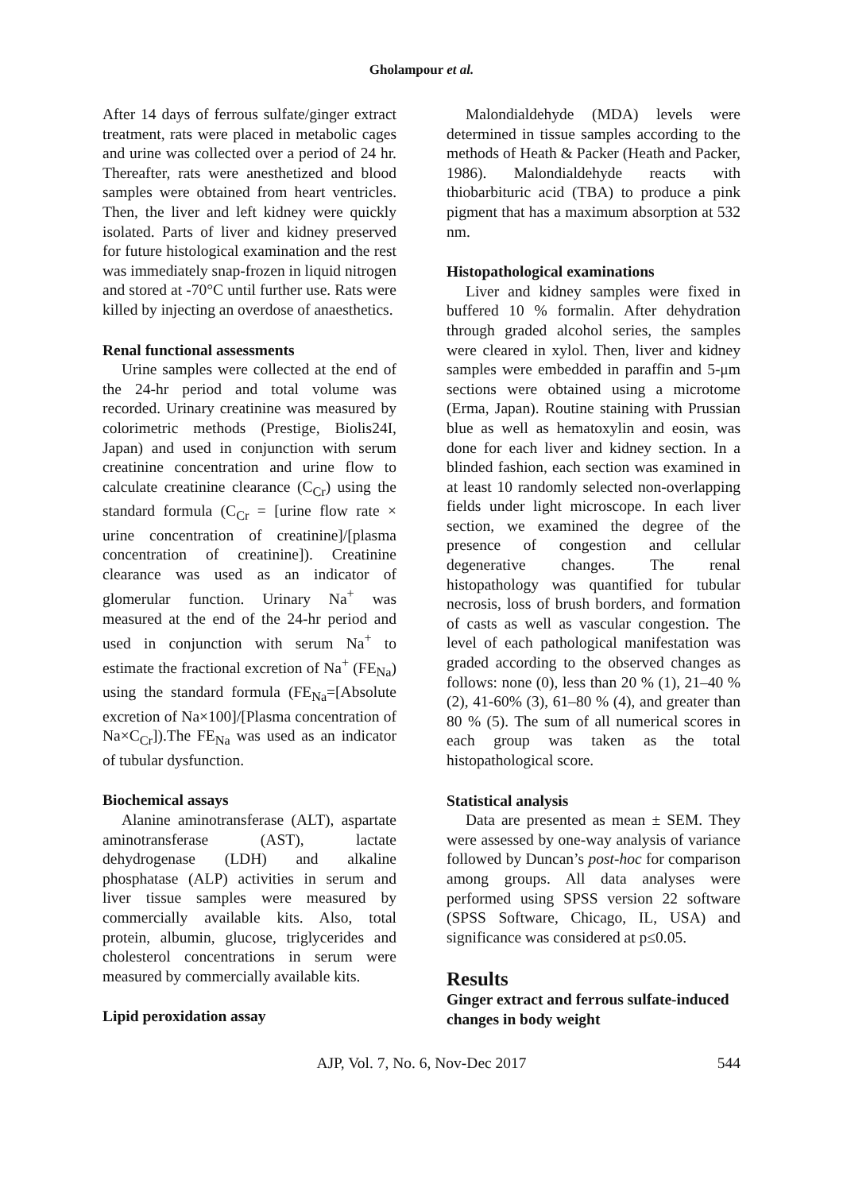Gholampour et al.
After 14 days of ferrous sulfate/ginger extract treatment, rats were placed in metabolic cages and urine was collected over a period of 24 hr. Thereafter, rats were anesthetized and blood samples were obtained from heart ventricles. Then, the liver and left kidney were quickly isolated. Parts of liver and kidney preserved for future histological examination and the rest was immediately snap-frozen in liquid nitrogen and stored at -70°C until further use. Rats were killed by injecting an overdose of anaesthetics.
Renal functional assessments
Urine samples were collected at the end of the 24-hr period and total volume was recorded. Urinary creatinine was measured by colorimetric methods (Prestige, Biolis24I, Japan) and used in conjunction with serum creatinine concentration and urine flow to calculate creatinine clearance (C<sub>Cr</sub>) using the standard formula (C<sub>Cr</sub> = [urine flow rate × urine concentration of creatinine]/[plasma concentration of creatinine]). Creatinine clearance was used as an indicator of glomerular function. Urinary Na<sup>+</sup> was measured at the end of the 24-hr period and used in conjunction with serum Na<sup>+</sup> to estimate the fractional excretion of Na<sup>+</sup> (FE<sub>Na</sub>) using the standard formula (FE<sub>Na</sub>=[Absolute excretion of Na×100]/[Plasma concentration of Na×C<sub>Cr</sub>]).The FE<sub>Na</sub> was used as an indicator of tubular dysfunction.
Biochemical assays
Alanine aminotransferase (ALT), aspartate aminotransferase (AST), lactate dehydrogenase (LDH) and alkaline phosphatase (ALP) activities in serum and liver tissue samples were measured by commercially available kits. Also, total protein, albumin, glucose, triglycerides and cholesterol concentrations in serum were measured by commercially available kits.
Lipid peroxidation assay
Malondialdehyde (MDA) levels were determined in tissue samples according to the methods of Heath & Packer (Heath and Packer, 1986). Malondialdehyde reacts with thiobarbituric acid (TBA) to produce a pink pigment that has a maximum absorption at 532 nm.
Histopathological examinations
Liver and kidney samples were fixed in buffered 10 % formalin. After dehydration through graded alcohol series, the samples were cleared in xylol. Then, liver and kidney samples were embedded in paraffin and 5-μm sections were obtained using a microtome (Erma, Japan). Routine staining with Prussian blue as well as hematoxylin and eosin, was done for each liver and kidney section. In a blinded fashion, each section was examined in at least 10 randomly selected non-overlapping fields under light microscope. In each liver section, we examined the degree of the presence of congestion and cellular degenerative changes. The renal histopathology was quantified for tubular necrosis, loss of brush borders, and formation of casts as well as vascular congestion. The level of each pathological manifestation was graded according to the observed changes as follows: none (0), less than 20 % (1), 21–40 % (2), 41-60% (3), 61–80 % (4), and greater than 80 % (5). The sum of all numerical scores in each group was taken as the total histopathological score.
Statistical analysis
Data are presented as mean ± SEM. They were assessed by one-way analysis of variance followed by Duncan’s post-hoc for comparison among groups. All data analyses were performed using SPSS version 22 software (SPSS Software, Chicago, IL, USA) and significance was considered at p≤0.05.
Results
Ginger extract and ferrous sulfate-induced changes in body weight
AJP, Vol. 7, No. 6, Nov-Dec 2017
544